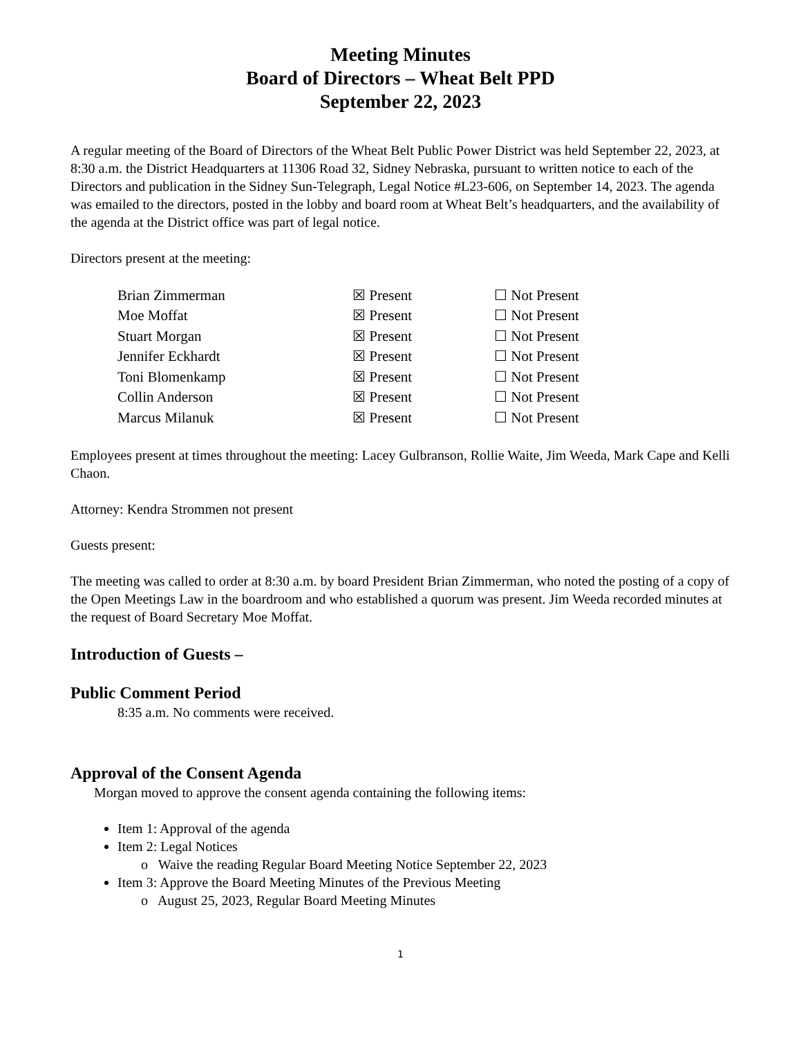Meeting Minutes
Board of Directors – Wheat Belt PPD
September 22, 2023
A regular meeting of the Board of Directors of the Wheat Belt Public Power District was held September 22, 2023, at 8:30 a.m. the District Headquarters at 11306 Road 32, Sidney Nebraska, pursuant to written notice to each of the Directors and publication in the Sidney Sun-Telegraph, Legal Notice #L23-606, on September 14, 2023. The agenda was emailed to the directors, posted in the lobby and board room at Wheat Belt’s headquarters, and the availability of the agenda at the District office was part of legal notice.
Directors present at the meeting:
| Brian Zimmerman | ☒ Present | ☐ Not Present |
| Moe Moffat | ☒ Present | ☐ Not Present |
| Stuart Morgan | ☒ Present | ☐ Not Present |
| Jennifer Eckhardt | ☒ Present | ☐ Not Present |
| Toni Blomenkamp | ☒ Present | ☐ Not Present |
| Collin Anderson | ☒ Present | ☐ Not Present |
| Marcus Milanuk | ☒ Present | ☐ Not Present |
Employees present at times throughout the meeting: Lacey Gulbranson, Rollie Waite, Jim Weeda, Mark Cape and Kelli Chaon.
Attorney: Kendra Strommen not present
Guests present:
The meeting was called to order at 8:30 a.m. by board President Brian Zimmerman, who noted the posting of a copy of the Open Meetings Law in the boardroom and who established a quorum was present. Jim Weeda recorded minutes at the request of Board Secretary Moe Moffat.
Introduction of Guests –
Public Comment Period
8:35 a.m. No comments were received.
Approval of the Consent Agenda
Morgan moved to approve the consent agenda containing the following items:
Item 1: Approval of the agenda
Item 2: Legal Notices
o Waive the reading Regular Board Meeting Notice September 22, 2023
Item 3: Approve the Board Meeting Minutes of the Previous Meeting
o August 25, 2023, Regular Board Meeting Minutes
1